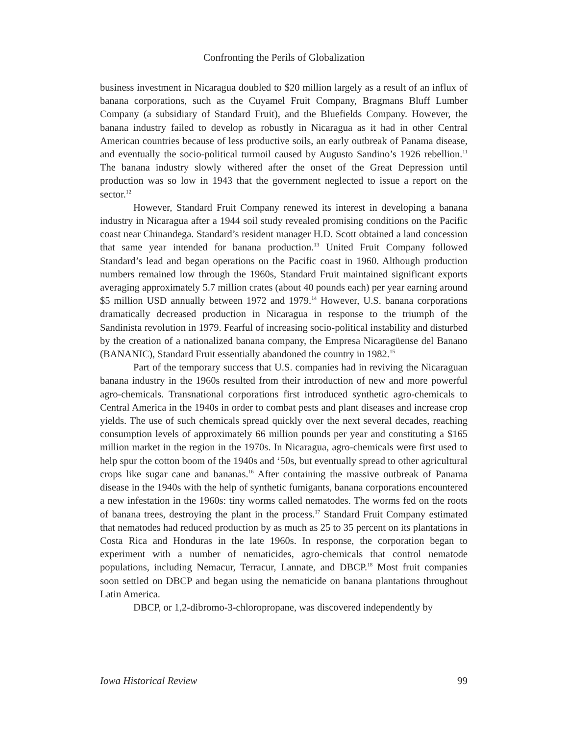Confronting the Perils of Globalization
business investment in Nicaragua doubled to $20 million largely as a result of an influx of banana corporations, such as the Cuyamel Fruit Company, Bragmans Bluff Lumber Company (a subsidiary of Standard Fruit), and the Bluefields Company. However, the banana industry failed to develop as robustly in Nicaragua as it had in other Central American countries because of less productive soils, an early outbreak of Panama disease, and eventually the socio-political turmoil caused by Augusto Sandino’s 1926 rebellion.<sup>11</sup> The banana industry slowly withered after the onset of the Great Depression until production was so low in 1943 that the government neglected to issue a report on the sector.<sup>12</sup>
However, Standard Fruit Company renewed its interest in developing a banana industry in Nicaragua after a 1944 soil study revealed promising conditions on the Pacific coast near Chinandega. Standard’s resident manager H.D. Scott obtained a land concession that same year intended for banana production.<sup>13</sup> United Fruit Company followed Standard’s lead and began operations on the Pacific coast in 1960. Although production numbers remained low through the 1960s, Standard Fruit maintained significant exports averaging approximately 5.7 million crates (about 40 pounds each) per year earning around $5 million USD annually between 1972 and 1979.<sup>14</sup> However, U.S. banana corporations dramatically decreased production in Nicaragua in response to the triumph of the Sandinista revolution in 1979. Fearful of increasing socio-political instability and disturbed by the creation of a nationalized banana company, the Empresa Nicaragüense del Banano (BANANIC), Standard Fruit essentially abandoned the country in 1982.<sup>15</sup>
Part of the temporary success that U.S. companies had in reviving the Nicaraguan banana industry in the 1960s resulted from their introduction of new and more powerful agro-chemicals. Transnational corporations first introduced synthetic agro-chemicals to Central America in the 1940s in order to combat pests and plant diseases and increase crop yields. The use of such chemicals spread quickly over the next several decades, reaching consumption levels of approximately 66 million pounds per year and constituting a $165 million market in the region in the 1970s. In Nicaragua, agro-chemicals were first used to help spur the cotton boom of the 1940s and ‘50s, but eventually spread to other agricultural crops like sugar cane and bananas.<sup>16</sup> After containing the massive outbreak of Panama disease in the 1940s with the help of synthetic fumigants, banana corporations encountered a new infestation in the 1960s: tiny worms called nematodes. The worms fed on the roots of banana trees, destroying the plant in the process.<sup>17</sup> Standard Fruit Company estimated that nematodes had reduced production by as much as 25 to 35 percent on its plantations in Costa Rica and Honduras in the late 1960s. In response, the corporation began to experiment with a number of nematicides, agro-chemicals that control nematode populations, including Nemacur, Terracur, Lannate, and DBCP.<sup>18</sup> Most fruit companies soon settled on DBCP and began using the nematicide on banana plantations throughout Latin America.
DBCP, or 1,2-dibromo-3-chloropropane, was discovered independently by
Iowa Historical Review 99